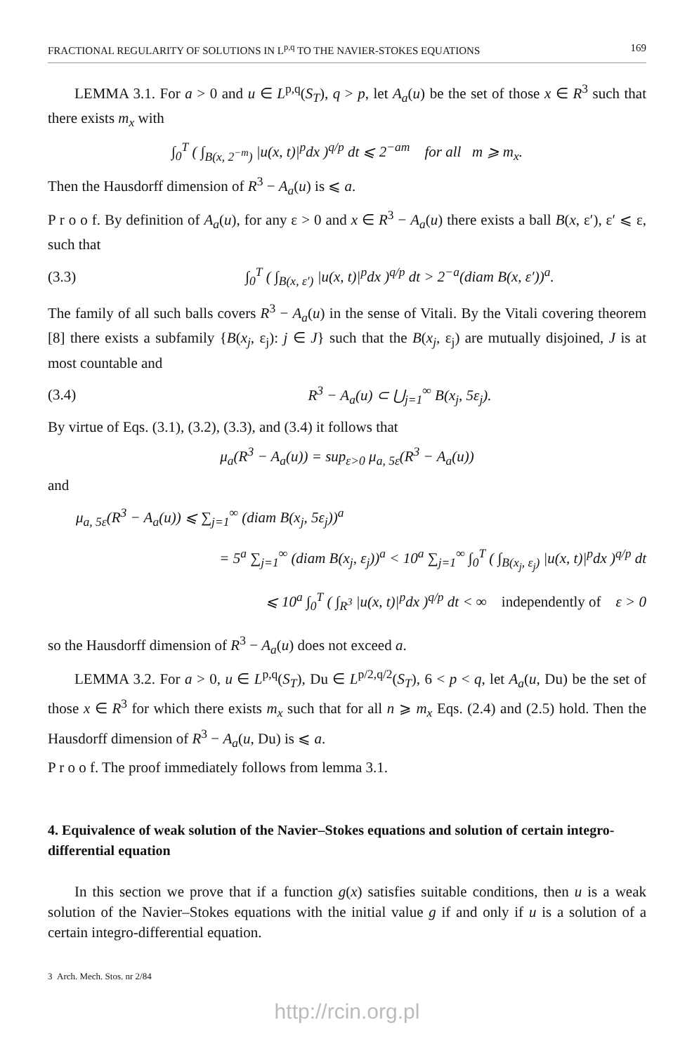FRACTIONAL REGULARITY OF SOLUTIONS IN L<sup>p,q</sup> TO THE NAVIER-STOKES EQUATIONS 169
LEMMA 3.1. For a > 0 and u ∈ L<sup>p,q</sup>(S<sub>T</sub>), q > p, let A<sub>a</sub>(u) be the set of those x ∈ R<sup>3</sup> such that there exists m<sub>x</sub> with
∫<sub>0</sub><sup>T</sup> ( ∫<sub>B(x, 2<sup>−m</sup>)</sub> |u(x, t)|<sup>p</sup>dx )<sup>q/p</sup> dt ⩽ 2<sup>−am</sup> for all m ⩾ m<sub>x</sub>.
Then the Hausdorff dimension of R<sup>3</sup> − A<sub>a</sub>(u) is ⩽ a.
P r o o f. By definition of A<sub>a</sub>(u), for any ε > 0 and x ∈ R<sup>3</sup> − A<sub>a</sub>(u) there exists a ball B(x, ε′), ε′ ⩽ ε, such that
(3.3) ∫<sub>0</sub><sup>T</sup> ( ∫<sub>B(x, ε′)</sub> |u(x, t)|<sup>p</sup>dx )<sup>q/p</sup> dt > 2<sup>−a</sup>(diam B(x, ε′))<sup>a</sup>.
The family of all such balls covers R<sup>3</sup> − A<sub>a</sub>(u) in the sense of Vitali. By the Vitali covering theorem [8] there exists a subfamily {B(x<sub>j</sub>, ε<sub>j</sub>): j ∈ J} such that the B(x<sub>j</sub>, ε<sub>j</sub>) are mutually disjoined, J is at most countable and
(3.4) R<sup>3</sup> − A<sub>a</sub>(u) ⊂ ⋃<sub>j=1</sub><sup>∞</sup> B(x<sub>j</sub>, 5ε<sub>j</sub>).
By virtue of Eqs. (3.1), (3.2), (3.3), and (3.4) it follows that
μ<sub>a</sub>(R<sup>3</sup> − A<sub>a</sub>(u)) = sup<sub>ε>0</sub> μ<sub>a, 5ε</sub>(R<sup>3</sup> − A<sub>a</sub>(u))
and
μ<sub>a, 5ε</sub>(R<sup>3</sup> − A<sub>a</sub>(u)) ⩽ ∑<sub>j=1</sub><sup>∞</sup> (diam B(x<sub>j</sub>, 5ε<sub>j</sub>))<sup>a</sup>
= 5<sup>a</sup> ∑<sub>j=1</sub><sup>∞</sup> (diam B(x<sub>j</sub>, ε<sub>j</sub>))<sup>a</sup> < 10<sup>a</sup> ∑<sub>j=1</sub><sup>∞</sup> ∫<sub>0</sub><sup>T</sup> ( ∫<sub>B(x<sub>j</sub>, ε<sub>j</sub>)</sub> |u(x, t)|<sup>p</sup>dx )<sup>q/p</sup> dt
⩽ 10<sup>a</sup> ∫<sub>0</sub><sup>T</sup> ( ∫<sub>R<sup>3</sup></sub> |u(x, t)|<sup>p</sup>dx )<sup>q/p</sup> dt < ∞ independently of ε > 0
so the Hausdorff dimension of R<sup>3</sup> − A<sub>a</sub>(u) does not exceed a.
LEMMA 3.2. For a > 0, u ∈ L<sup>p,q</sup>(S<sub>T</sub>), Du ∈ L<sup>p/2,q/2</sup>(S<sub>T</sub>), 6 < p < q, let A<sub>a</sub>(u, Du) be the set of those x ∈ R<sup>3</sup> for which there exists m<sub>x</sub> such that for all n ⩾ m<sub>x</sub> Eqs. (2.4) and (2.5) hold. Then the Hausdorff dimension of R<sup>3</sup> − A<sub>a</sub>(u, Du) is ⩽ a.
P r o o f. The proof immediately follows from lemma 3.1.
4. Equivalence of weak solution of the Navier–Stokes equations and solution of certain integro-differential equation
In this section we prove that if a function g(x) satisfies suitable conditions, then u is a weak solution of the Navier–Stokes equations with the initial value g if and only if u is a solution of a certain integro-differential equation.
3 Arch. Mech. Stos. nr 2/84
http://rcin.org.pl